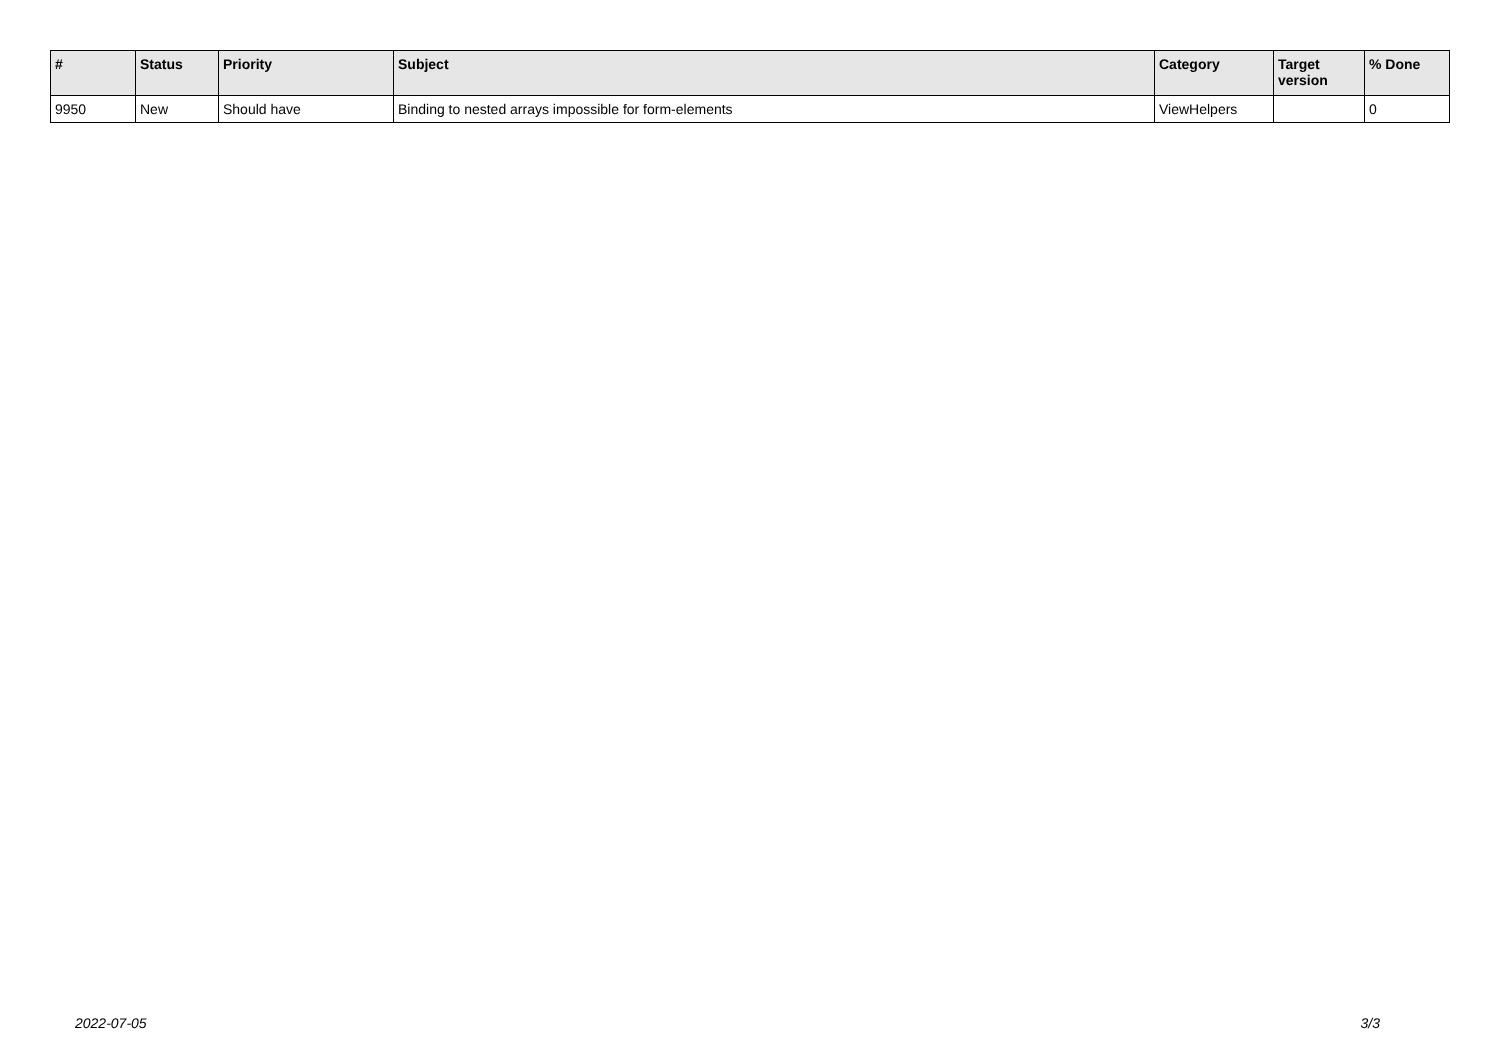| # | Status | Priority | Subject | Category | Target version | % Done |
| --- | --- | --- | --- | --- | --- | --- |
| 9950 | New | Should have | Binding to nested arrays impossible for form-elements | ViewHelpers | | 0 |
2022-07-05 3/3